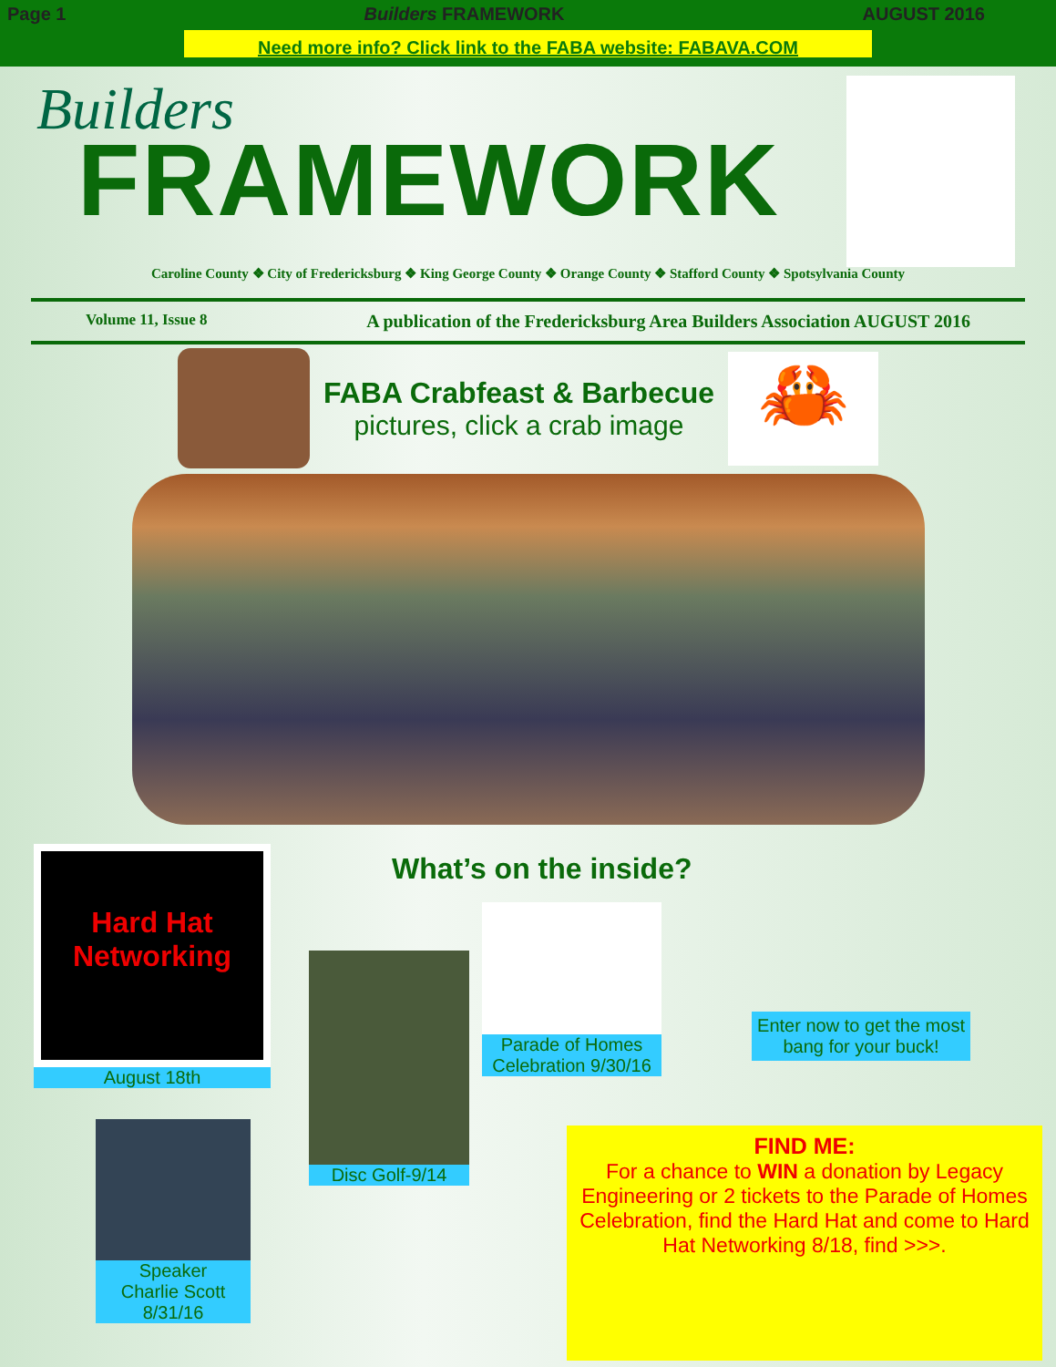Page 1 Builders FRAMEWORK AUGUST 2016
Need more info? Click link to the FABA website: FABAVA.COM
Builders
FRAMEWORK
Caroline County ❖ City of Fredericksburg ❖ King George County ❖ Orange County ❖ Stafford County ❖ Spotsylvania County
Volume 11, Issue 8 A publication of the Fredericksburg Area Builders Association AUGUST 2016
FABA Crabfeast & Barbecue
pictures, click a crab image
🦀
Hard Hat
Networking
August 18th
What’s on the inside?
Disc Golf-9/14
Parade of Homes Celebration 9/30/16
Enter now to get the most bang for your buck!
Speaker
Charlie Scott
8/31/16
FIND ME:
For a chance to WIN a donation by Legacy Engineering or 2 tickets to the Parade of Homes Celebration, find the Hard Hat and come to Hard Hat Networking 8/18, find >>>.